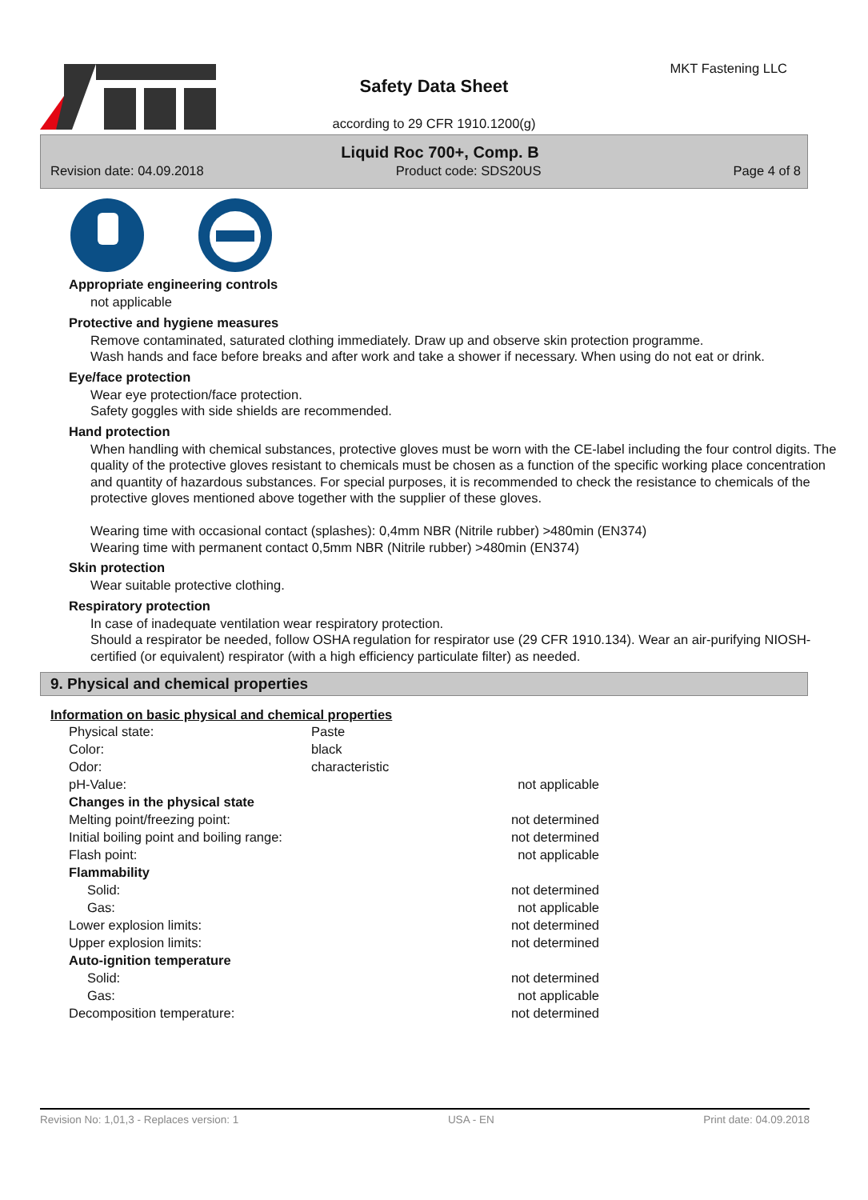MKT Fastening LLC
Safety Data Sheet
according to 29 CFR 1910.1200(g)
Liquid Roc 700+, Comp. B
Revision date: 04.09.2018 Product code: SDS20US Page 4 of 8
Appropriate engineering controls
not applicable
Protective and hygiene measures
Remove contaminated, saturated clothing immediately. Draw up and observe skin protection programme.
Wash hands and face before breaks and after work and take a shower if necessary. When using do not eat or drink.
Eye/face protection
Wear eye protection/face protection.
Safety goggles with side shields are recommended.
Hand protection
When handling with chemical substances, protective gloves must be worn with the CE-label including the four control digits. The quality of the protective gloves resistant to chemicals must be chosen as a function of the specific working place concentration and quantity of hazardous substances. For special purposes, it is recommended to check the resistance to chemicals of the protective gloves mentioned above together with the supplier of these gloves.
Wearing time with occasional contact (splashes): 0,4mm NBR (Nitrile rubber) >480min (EN374)
Wearing time with permanent contact 0,5mm NBR (Nitrile rubber) >480min (EN374)
Skin protection
Wear suitable protective clothing.
Respiratory protection
In case of inadequate ventilation wear respiratory protection.
Should a respirator be needed, follow OSHA regulation for respirator use (29 CFR 1910.134). Wear an air-purifying NIOSH-certified (or equivalent) respirator (with a high efficiency particulate filter) as needed.
9. Physical and chemical properties
Information on basic physical and chemical properties
| Physical state: | Paste | |
| Color: | black | |
| Odor: | characteristic | |
| pH-Value: | | not applicable |
| Changes in the physical state | | |
| Melting point/freezing point: | | not determined |
| Initial boiling point and boiling range: | | not determined |
| Flash point: | | not applicable |
| Flammability | | |
| Solid: | | not determined |
| Gas: | | not applicable |
| Lower explosion limits: | | not determined |
| Upper explosion limits: | | not determined |
| Auto-ignition temperature | | |
| Solid: | | not determined |
| Gas: | | not applicable |
| Decomposition temperature: | | not determined |
Revision No: 1,01,3 - Replaces version: 1 USA - EN Print date: 04.09.2018